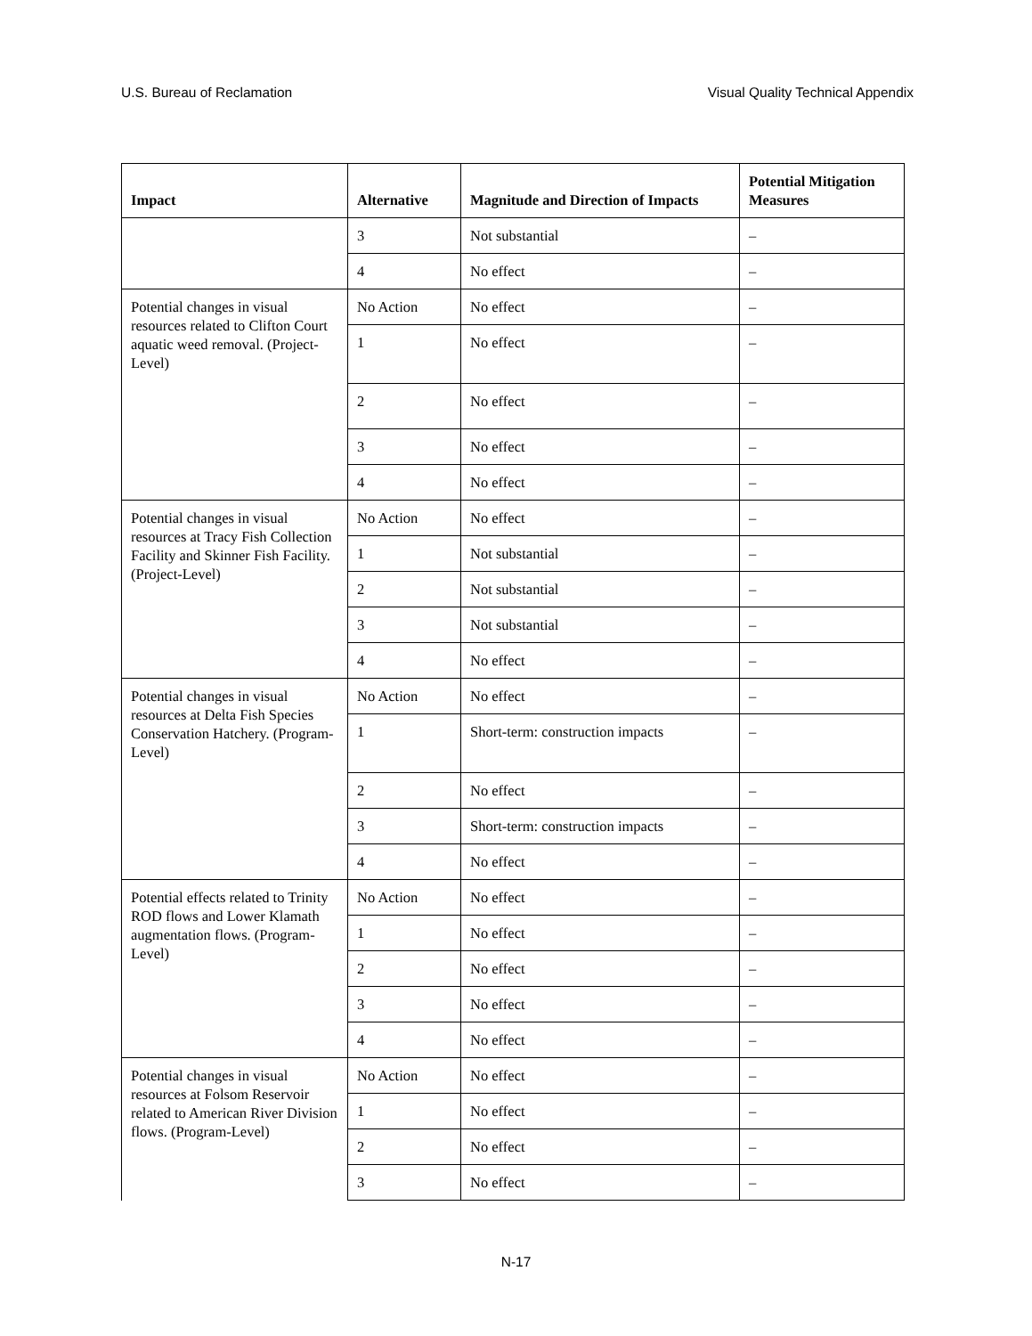U.S. Bureau of Reclamation Visual Quality Technical Appendix
| Impact | Alternative | Magnitude and Direction of Impacts | Potential Mitigation Measures |
| --- | --- | --- | --- |
| | 3 | Not substantial | – |
| | 4 | No effect | – |
| Potential changes in visual resources related to Clifton Court aquatic weed removal. (Project-Level) | No Action | No effect | – |
| | 1 | No effect | – |
| | 2 | No effect | – |
| | 3 | No effect | – |
| | 4 | No effect | – |
| Potential changes in visual resources at Tracy Fish Collection Facility and Skinner Fish Facility. (Project-Level) | No Action | No effect | – |
| | 1 | Not substantial | – |
| | 2 | Not substantial | – |
| | 3 | Not substantial | – |
| | 4 | No effect | – |
| Potential changes in visual resources at Delta Fish Species Conservation Hatchery. (Program-Level) | No Action | No effect | – |
| | 1 | Short-term: construction impacts | – |
| | 2 | No effect | – |
| | 3 | Short-term: construction impacts | – |
| | 4 | No effect | – |
| Potential effects related to Trinity ROD flows and Lower Klamath augmentation flows. (Program-Level) | No Action | No effect | – |
| | 1 | No effect | – |
| | 2 | No effect | – |
| | 3 | No effect | – |
| | 4 | No effect | – |
| Potential changes in visual resources at Folsom Reservoir related to American River Division flows. (Program-Level) | No Action | No effect | – |
| | 1 | No effect | – |
| | 2 | No effect | – |
| | 3 | No effect | – |
N-17